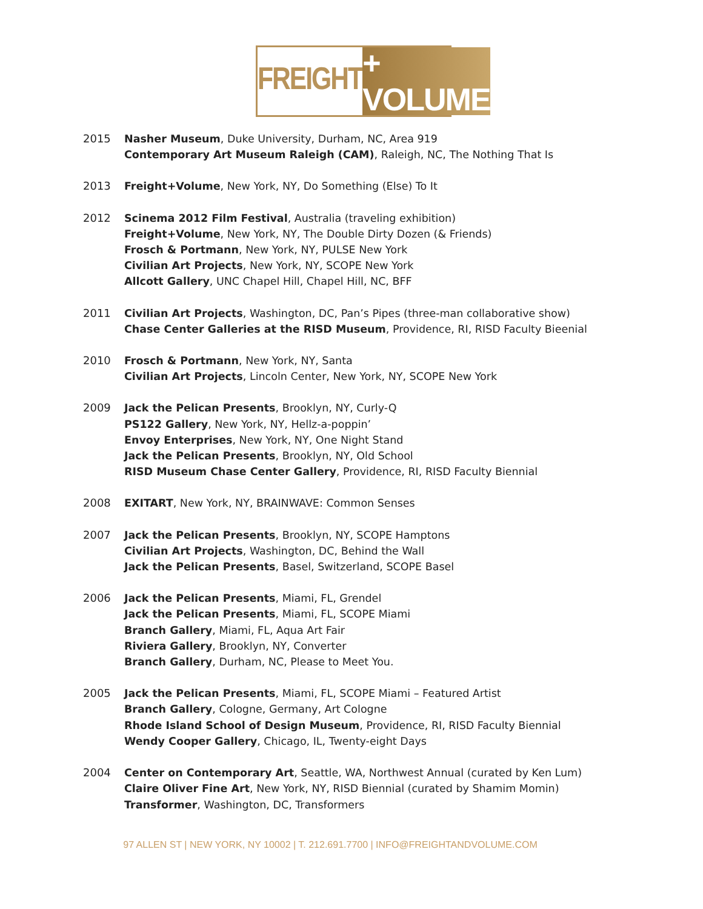FREIGHT + VOLUME
2015 Nasher Museum, Duke University, Durham, NC, Area 919
Contemporary Art Museum Raleigh (CAM), Raleigh, NC, The Nothing That Is
2013 Freight+Volume, New York, NY, Do Something (Else) To It
2012 Scinema 2012 Film Festival, Australia (traveling exhibition)
Freight+Volume, New York, NY, The Double Dirty Dozen (& Friends)
Frosch & Portmann, New York, NY, PULSE New York
Civilian Art Projects, New York, NY, SCOPE New York
Allcott Gallery, UNC Chapel Hill, Chapel Hill, NC, BFF
2011 Civilian Art Projects, Washington, DC, Pan’s Pipes (three-man collaborative show)
Chase Center Galleries at the RISD Museum, Providence, RI, RISD Faculty Bieenial
2010 Frosch & Portmann, New York, NY, Santa
Civilian Art Projects, Lincoln Center, New York, NY, SCOPE New York
2009 Jack the Pelican Presents, Brooklyn, NY, Curly-Q
PS122 Gallery, New York, NY, Hellz-a-poppin’
Envoy Enterprises, New York, NY, One Night Stand
Jack the Pelican Presents, Brooklyn, NY, Old School
RISD Museum Chase Center Gallery, Providence, RI, RISD Faculty Biennial
2008 EXITART, New York, NY, BRAINWAVE: Common Senses
2007 Jack the Pelican Presents, Brooklyn, NY, SCOPE Hamptons
Civilian Art Projects, Washington, DC, Behind the Wall
Jack the Pelican Presents, Basel, Switzerland, SCOPE Basel
2006 Jack the Pelican Presents, Miami, FL, Grendel
Jack the Pelican Presents, Miami, FL, SCOPE Miami
Branch Gallery, Miami, FL, Aqua Art Fair
Riviera Gallery, Brooklyn, NY, Converter
Branch Gallery, Durham, NC, Please to Meet You.
2005 Jack the Pelican Presents, Miami, FL, SCOPE Miami – Featured Artist
Branch Gallery, Cologne, Germany, Art Cologne
Rhode Island School of Design Museum, Providence, RI, RISD Faculty Biennial
Wendy Cooper Gallery, Chicago, IL, Twenty-eight Days
2004 Center on Contemporary Art, Seattle, WA, Northwest Annual (curated by Ken Lum)
Claire Oliver Fine Art, New York, NY, RISD Biennial (curated by Shamim Momin)
Transformer, Washington, DC, Transformers
97 ALLEN ST | NEW YORK, NY 10002 | T. 212.691.7700 | INFO@FREIGHTANDVOLUME.COM